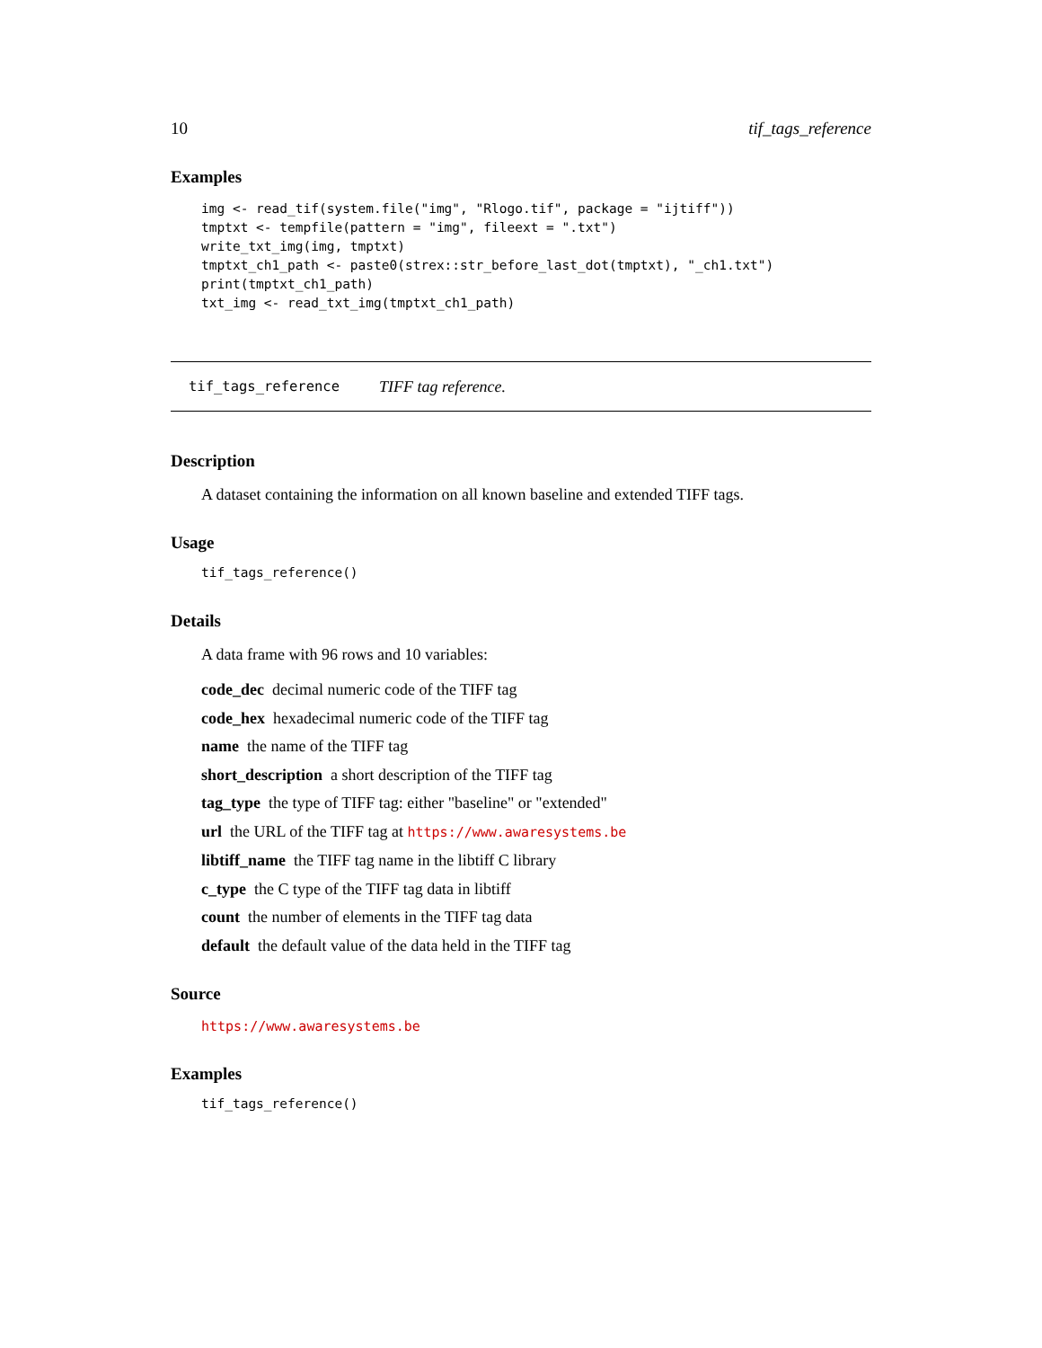10 tif_tags_reference
Examples
img <- read_tif(system.file("img", "Rlogo.tif", package = "ijtiff"))
tmptxt <- tempfile(pattern = "img", fileext = ".txt")
write_txt_img(img, tmptxt)
tmptxt_ch1_path <- paste0(strex::str_before_last_dot(tmptxt), "_ch1.txt")
print(tmptxt_ch1_path)
txt_img <- read_txt_img(tmptxt_ch1_path)
tif_tags_reference TIFF tag reference.
Description
A dataset containing the information on all known baseline and extended TIFF tags.
Usage
tif_tags_reference()
Details
A data frame with 96 rows and 10 variables:
code_dec decimal numeric code of the TIFF tag
code_hex hexadecimal numeric code of the TIFF tag
name the name of the TIFF tag
short_description a short description of the TIFF tag
tag_type the type of TIFF tag: either "baseline" or "extended"
url the URL of the TIFF tag at https://www.awaresystems.be
libtiff_name the TIFF tag name in the libtiff C library
c_type the C type of the TIFF tag data in libtiff
count the number of elements in the TIFF tag data
default the default value of the data held in the TIFF tag
Source
https://www.awaresystems.be
Examples
tif_tags_reference()